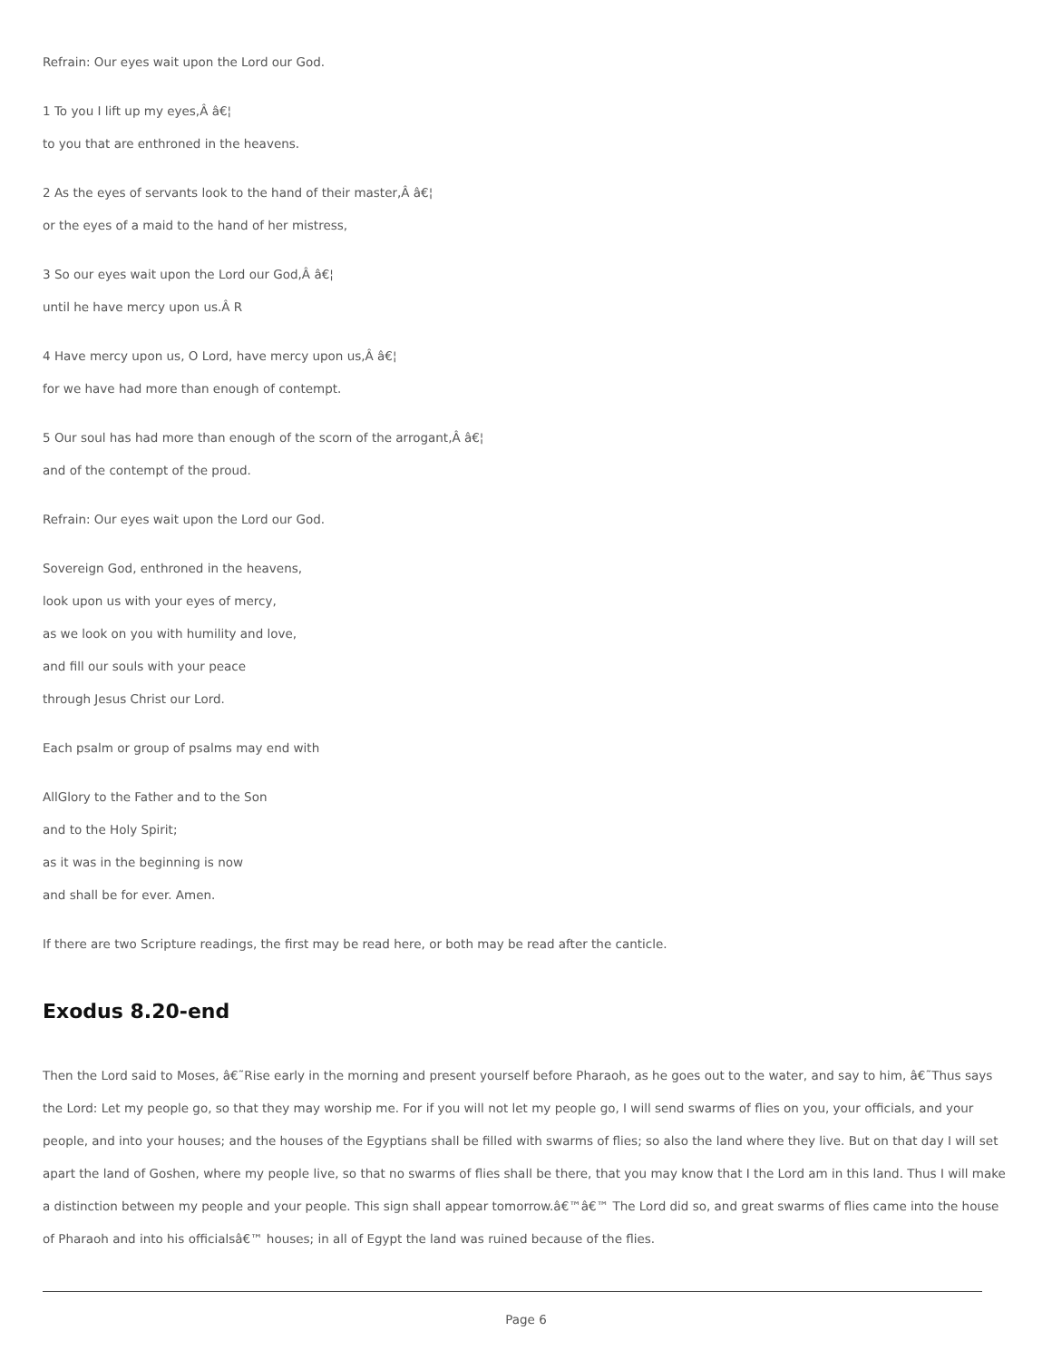Refrain: Our eyes wait upon the Lord our God.
1 To you I lift up my eyes,Â â€¦
to you that are enthroned in the heavens.
2 As the eyes of servants look to the hand of their master,Â â€¦
or the eyes of a maid to the hand of her mistress,
3 So our eyes wait upon the Lord our God,Â â€¦
until he have mercy upon us.Â R
4 Have mercy upon us, O Lord, have mercy upon us,Â â€¦
for we have had more than enough of contempt.
5 Our soul has had more than enough of the scorn of the arrogant,Â â€¦
and of the contempt of the proud.
Refrain: Our eyes wait upon the Lord our God.
Sovereign God, enthroned in the heavens,
look upon us with your eyes of mercy,
as we look on you with humility and love,
and fill our souls with your peace
through Jesus Christ our Lord.
Each psalm or group of psalms may end with
AllGlory to the Father and to the Son
and to the Holy Spirit;
as it was in the beginning is now
and shall be for ever. Amen.
If there are two Scripture readings, the first may be read here, or both may be read after the canticle.
Exodus 8.20-end
Then the Lord said to Moses, â€˜Rise early in the morning and present yourself before Pharaoh, as he goes out to the water, and say to him, â€˜Thus says the Lord: Let my people go, so that they may worship me. For if you will not let my people go, I will send swarms of flies on you, your officials, and your people, and into your houses; and the houses of the Egyptians shall be filled with swarms of flies; so also the land where they live. But on that day I will set apart the land of Goshen, where my people live, so that no swarms of flies shall be there, that you may know that I the Lord am in this land. Thus I will make a distinction between my people and your people. This sign shall appear tomorrow.â€™â€™ The Lord did so, and great swarms of flies came into the house of Pharaoh and into his officialsâ€™ houses; in all of Egypt the land was ruined because of the flies.
Page 6